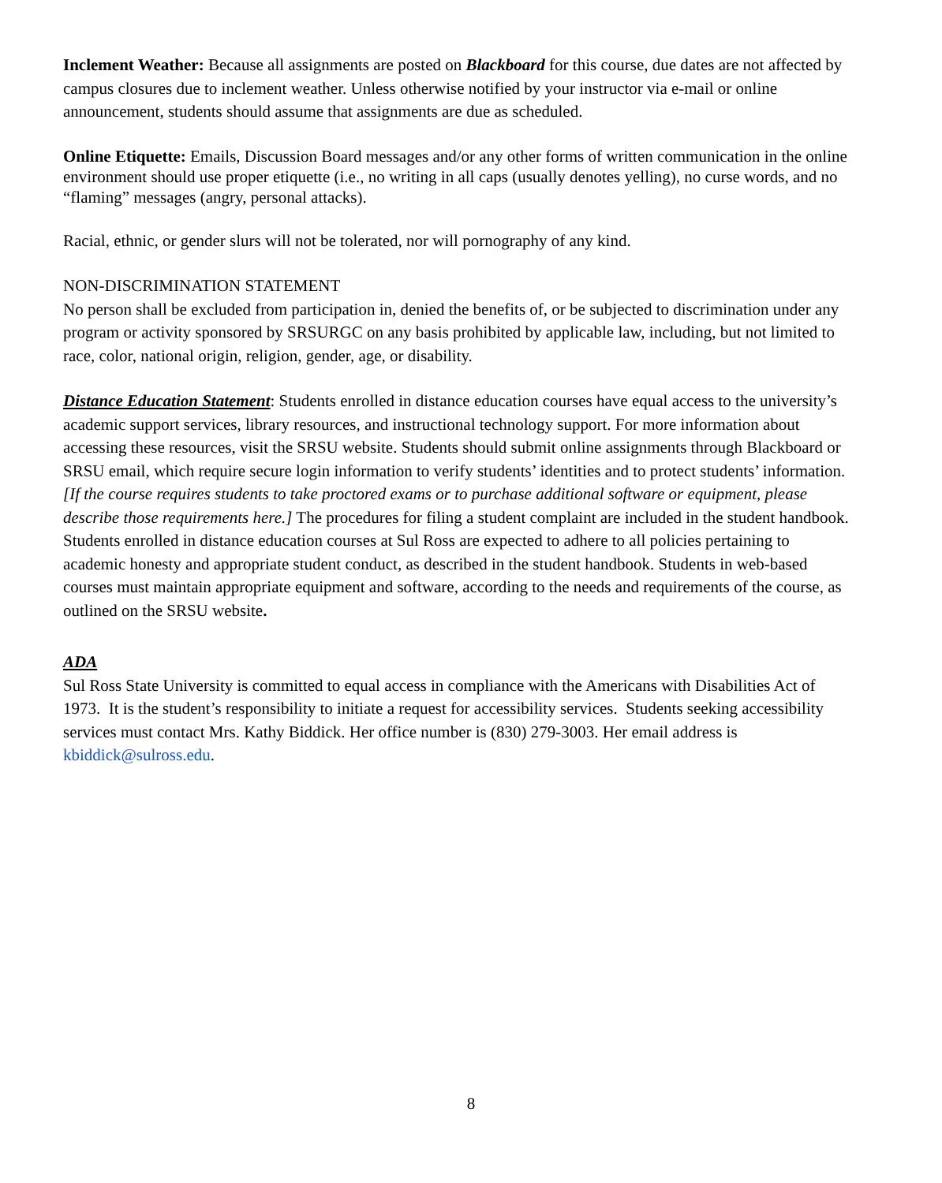Inclement Weather: Because all assignments are posted on Blackboard for this course, due dates are not affected by campus closures due to inclement weather. Unless otherwise notified by your instructor via e-mail or online announcement, students should assume that assignments are due as scheduled.
Online Etiquette: Emails, Discussion Board messages and/or any other forms of written communication in the online environment should use proper etiquette (i.e., no writing in all caps (usually denotes yelling), no curse words, and no “flaming” messages (angry, personal attacks).
Racial, ethnic, or gender slurs will not be tolerated, nor will pornography of any kind.
NON-DISCRIMINATION STATEMENT
No person shall be excluded from participation in, denied the benefits of, or be subjected to discrimination under any program or activity sponsored by SRSURGC on any basis prohibited by applicable law, including, but not limited to race, color, national origin, religion, gender, age, or disability.
Distance Education Statement: Students enrolled in distance education courses have equal access to the university’s academic support services, library resources, and instructional technology support. For more information about accessing these resources, visit the SRSU website. Students should submit online assignments through Blackboard or SRSU email, which require secure login information to verify students’ identities and to protect students’ information. [If the course requires students to take proctored exams or to purchase additional software or equipment, please describe those requirements here.] The procedures for filing a student complaint are included in the student handbook. Students enrolled in distance education courses at Sul Ross are expected to adhere to all policies pertaining to academic honesty and appropriate student conduct, as described in the student handbook. Students in web-based courses must maintain appropriate equipment and software, according to the needs and requirements of the course, as outlined on the SRSU website.
ADA
Sul Ross State University is committed to equal access in compliance with the Americans with Disabilities Act of 1973. It is the student’s responsibility to initiate a request for accessibility services. Students seeking accessibility services must contact Mrs. Kathy Biddick. Her office number is (830) 279-3003. Her email address is kbiddick@sulross.edu.
8